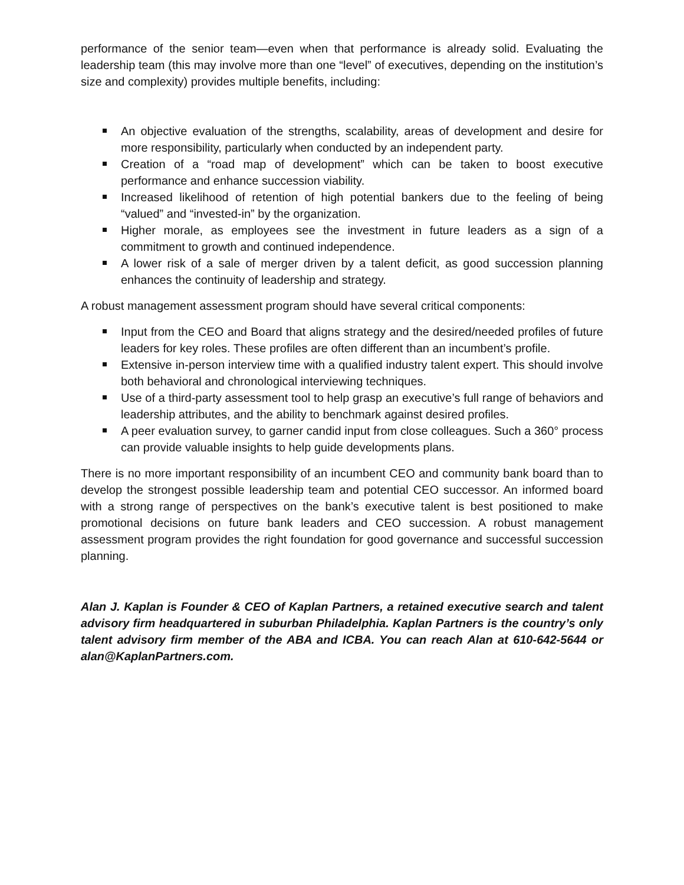performance of the senior team—even when that performance is already solid. Evaluating the leadership team (this may involve more than one “level” of executives, depending on the institution’s size and complexity) provides multiple benefits, including:
An objective evaluation of the strengths, scalability, areas of development and desire for more responsibility, particularly when conducted by an independent party.
Creation of a “road map of development” which can be taken to boost executive performance and enhance succession viability.
Increased likelihood of retention of high potential bankers due to the feeling of being “valued” and “invested-in” by the organization.
Higher morale, as employees see the investment in future leaders as a sign of a commitment to growth and continued independence.
A lower risk of a sale of merger driven by a talent deficit, as good succession planning enhances the continuity of leadership and strategy.
A robust management assessment program should have several critical components:
Input from the CEO and Board that aligns strategy and the desired/needed profiles of future leaders for key roles. These profiles are often different than an incumbent’s profile.
Extensive in-person interview time with a qualified industry talent expert. This should involve both behavioral and chronological interviewing techniques.
Use of a third-party assessment tool to help grasp an executive’s full range of behaviors and leadership attributes, and the ability to benchmark against desired profiles.
A peer evaluation survey, to garner candid input from close colleagues. Such a 360° process can provide valuable insights to help guide developments plans.
There is no more important responsibility of an incumbent CEO and community bank board than to develop the strongest possible leadership team and potential CEO successor. An informed board with a strong range of perspectives on the bank’s executive talent is best positioned to make promotional decisions on future bank leaders and CEO succession. A robust management assessment program provides the right foundation for good governance and successful succession planning.
Alan J. Kaplan is Founder & CEO of Kaplan Partners, a retained executive search and talent advisory firm headquartered in suburban Philadelphia. Kaplan Partners is the country’s only talent advisory firm member of the ABA and ICBA. You can reach Alan at 610-642-5644 or alan@KaplanPartners.com.